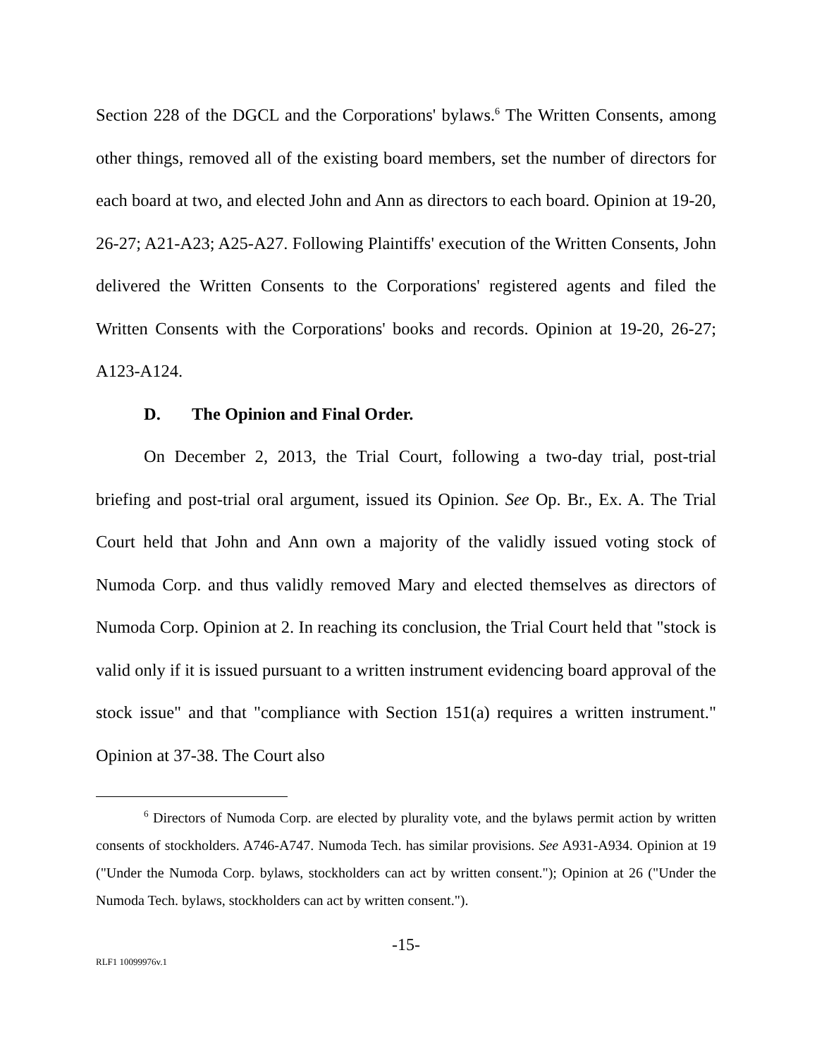Section 228 of the DGCL and the Corporations' bylaws.<sup>6</sup> The Written Consents, among other things, removed all of the existing board members, set the number of directors for each board at two, and elected John and Ann as directors to each board. Opinion at 19-20, 26-27; A21-A23; A25-A27. Following Plaintiffs' execution of the Written Consents, John delivered the Written Consents to the Corporations' registered agents and filed the Written Consents with the Corporations' books and records. Opinion at 19-20, 26-27; A123-A124.
D. The Opinion and Final Order.
On December 2, 2013, the Trial Court, following a two-day trial, post-trial briefing and post-trial oral argument, issued its Opinion. See Op. Br., Ex. A. The Trial Court held that John and Ann own a majority of the validly issued voting stock of Numoda Corp. and thus validly removed Mary and elected themselves as directors of Numoda Corp. Opinion at 2. In reaching its conclusion, the Trial Court held that "stock is valid only if it is issued pursuant to a written instrument evidencing board approval of the stock issue" and that "compliance with Section 151(a) requires a written instrument." Opinion at 37-38. The Court also
<sup>6</sup> Directors of Numoda Corp. are elected by plurality vote, and the bylaws permit action by written consents of stockholders. A746-A747. Numoda Tech. has similar provisions. See A931-A934. Opinion at 19 ("Under the Numoda Corp. bylaws, stockholders can act by written consent."); Opinion at 26 ("Under the Numoda Tech. bylaws, stockholders can act by written consent.").
-15-
RLF1 10099976v.1